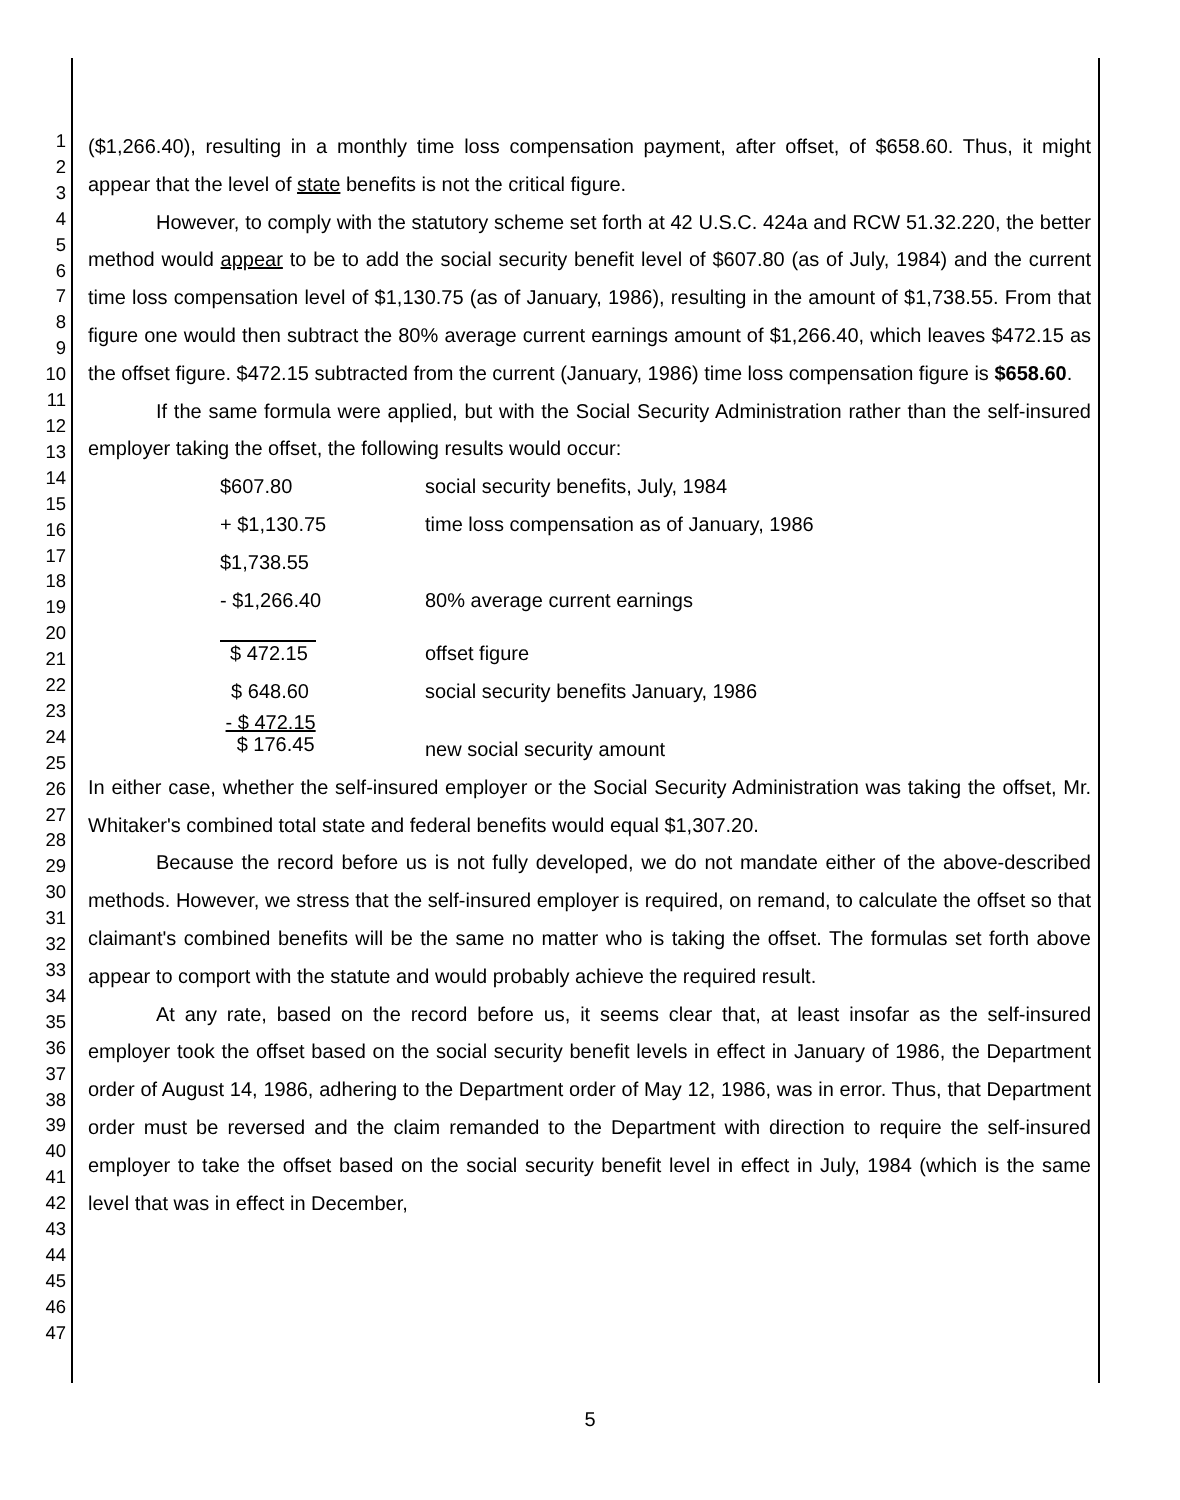1
2
3
4
5
6
7
8
9
10
11
12
13
14
15
16
17
18
19
20
21
22
23
24
25
26
27
28
29
30
31
32
33
34
35
36
37
38
39
40
41
42
43
44
45
46
47
($1,266.40), resulting in a monthly time loss compensation payment, after offset, of $658.60. Thus, it might appear that the level of state benefits is not the critical figure.
However, to comply with the statutory scheme set forth at 42 U.S.C. 424a and RCW 51.32.220, the better method would appear to be to add the social security benefit level of $607.80 (as of July, 1984) and the current time loss compensation level of $1,130.75 (as of January, 1986), resulting in the amount of $1,738.55. From that figure one would then subtract the 80% average current earnings amount of $1,266.40, which leaves $472.15 as the offset figure. $472.15 subtracted from the current (January, 1986) time loss compensation figure is $658.60.
If the same formula were applied, but with the Social Security Administration rather than the self-insured employer taking the offset, the following results would occur:
| $607.80 | social security benefits, July, 1984 |
| + $1,130.75 | time loss compensation as of January, 1986 |
| $1,738.55 | |
| - $1,266.40 | 80% average current earnings |
| $ 472.15 | offset figure |
| $ 648.60 | social security benefits January, 1986 |
| - $ 472.15 $ 176.45 | new social security amount |
In either case, whether the self-insured employer or the Social Security Administration was taking the offset, Mr. Whitaker's combined total state and federal benefits would equal $1,307.20.
Because the record before us is not fully developed, we do not mandate either of the above-described methods. However, we stress that the self-insured employer is required, on remand, to calculate the offset so that claimant's combined benefits will be the same no matter who is taking the offset. The formulas set forth above appear to comport with the statute and would probably achieve the required result.
At any rate, based on the record before us, it seems clear that, at least insofar as the self-insured employer took the offset based on the social security benefit levels in effect in January of 1986, the Department order of August 14, 1986, adhering to the Department order of May 12, 1986, was in error. Thus, that Department order must be reversed and the claim remanded to the Department with direction to require the self-insured employer to take the offset based on the social security benefit level in effect in July, 1984 (which is the same level that was in effect in December,
5